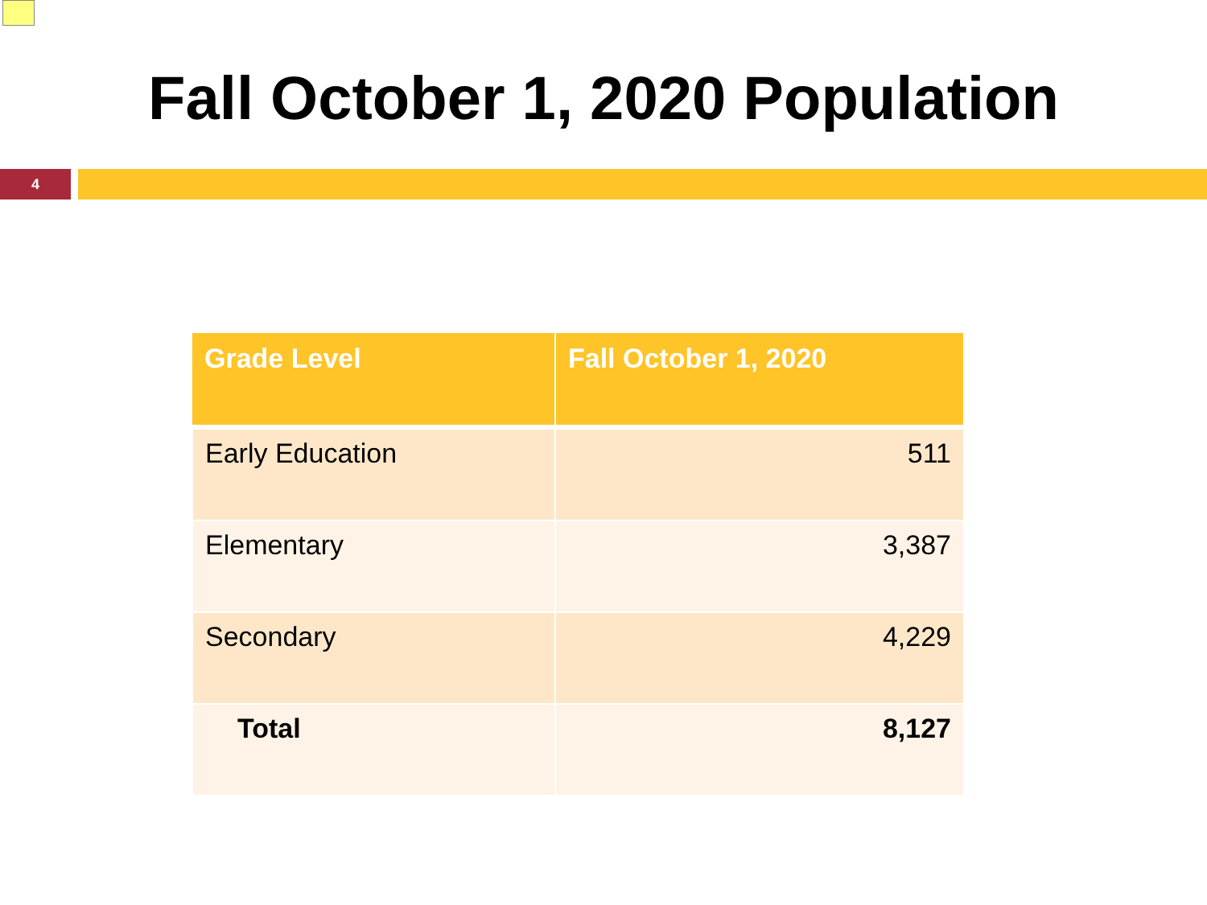Fall October 1, 2020 Population
4
| Grade Level | Fall October 1, 2020 |
| --- | --- |
| Early Education | 511 |
| Elementary | 3,387 |
| Secondary | 4,229 |
| Total | 8,127 |